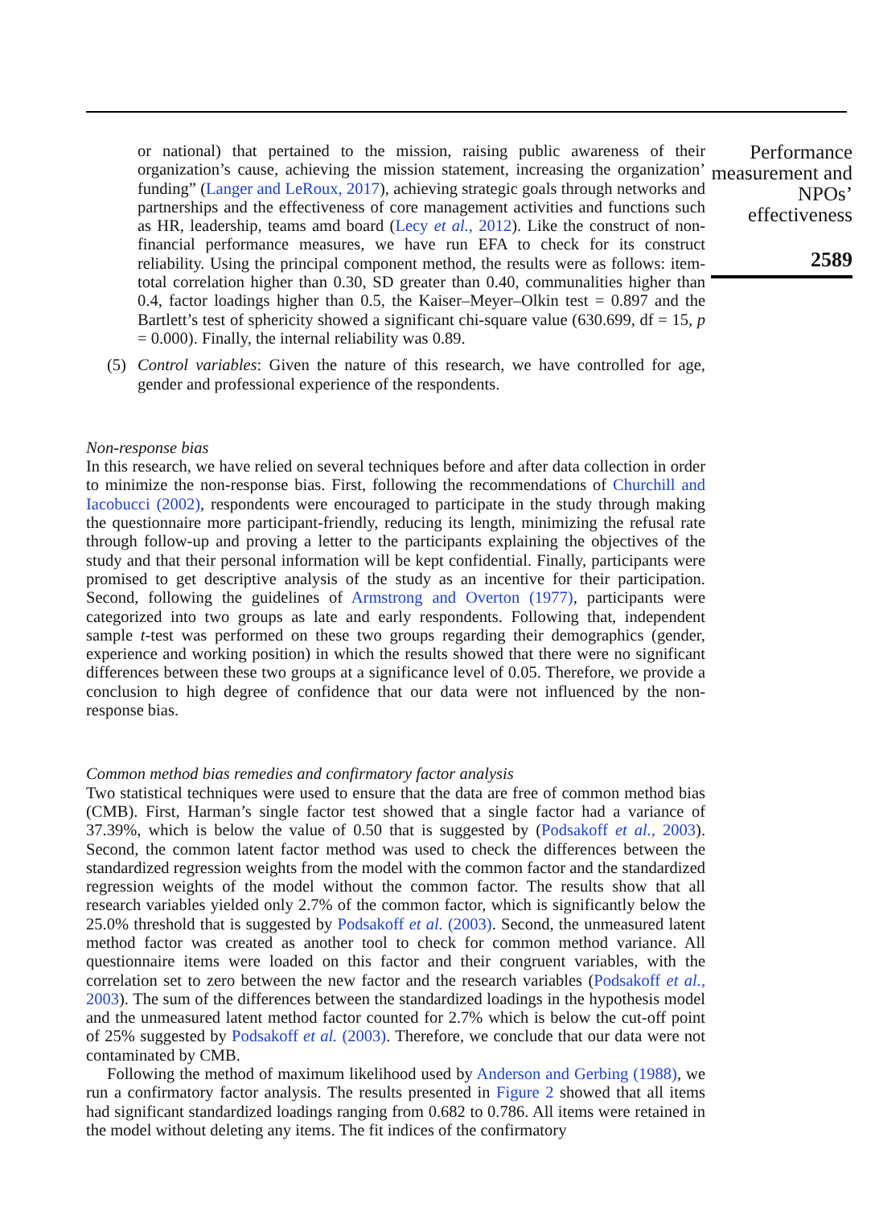or national) that pertained to the mission, raising public awareness of their organization’s cause, achieving the mission statement, increasing the organization’ funding” (Langer and LeRoux, 2017), achieving strategic goals through networks and partnerships and the effectiveness of core management activities and functions such as HR, leadership, teams amd board (Lecy et al., 2012). Like the construct of non-financial performance measures, we have run EFA to check for its construct reliability. Using the principal component method, the results were as follows: item-total correlation higher than 0.30, SD greater than 0.40, communalities higher than 0.4, factor loadings higher than 0.5, the Kaiser–Meyer–Olkin test = 0.897 and the Bartlett’s test of sphericity showed a significant chi-square value (630.699, df = 15, p = 0.000). Finally, the internal reliability was 0.89.
(5) Control variables: Given the nature of this research, we have controlled for age, gender and professional experience of the respondents.
Non-response bias
In this research, we have relied on several techniques before and after data collection in order to minimize the non-response bias. First, following the recommendations of Churchill and Iacobucci (2002), respondents were encouraged to participate in the study through making the questionnaire more participant-friendly, reducing its length, minimizing the refusal rate through follow-up and proving a letter to the participants explaining the objectives of the study and that their personal information will be kept confidential. Finally, participants were promised to get descriptive analysis of the study as an incentive for their participation. Second, following the guidelines of Armstrong and Overton (1977), participants were categorized into two groups as late and early respondents. Following that, independent sample t-test was performed on these two groups regarding their demographics (gender, experience and working position) in which the results showed that there were no significant differences between these two groups at a significance level of 0.05. Therefore, we provide a conclusion to high degree of confidence that our data were not influenced by the non-response bias.
Common method bias remedies and confirmatory factor analysis
Two statistical techniques were used to ensure that the data are free of common method bias (CMB). First, Harman’s single factor test showed that a single factor had a variance of 37.39%, which is below the value of 0.50 that is suggested by (Podsakoff et al., 2003). Second, the common latent factor method was used to check the differences between the standardized regression weights from the model with the common factor and the standardized regression weights of the model without the common factor. The results show that all research variables yielded only 2.7% of the common factor, which is significantly below the 25.0% threshold that is suggested by Podsakoff et al. (2003). Second, the unmeasured latent method factor was created as another tool to check for common method variance. All questionnaire items were loaded on this factor and their congruent variables, with the correlation set to zero between the new factor and the research variables (Podsakoff et al., 2003). The sum of the differences between the standardized loadings in the hypothesis model and the unmeasured latent method factor counted for 2.7% which is below the cut-off point of 25% suggested by Podsakoff et al. (2003). Therefore, we conclude that our data were not contaminated by CMB.
Following the method of maximum likelihood used by Anderson and Gerbing (1988), we run a confirmatory factor analysis. The results presented in Figure 2 showed that all items had significant standardized loadings ranging from 0.682 to 0.786. All items were retained in the model without deleting any items. The fit indices of the confirmatory
Performance measurement and NPOs’ effectiveness
2589